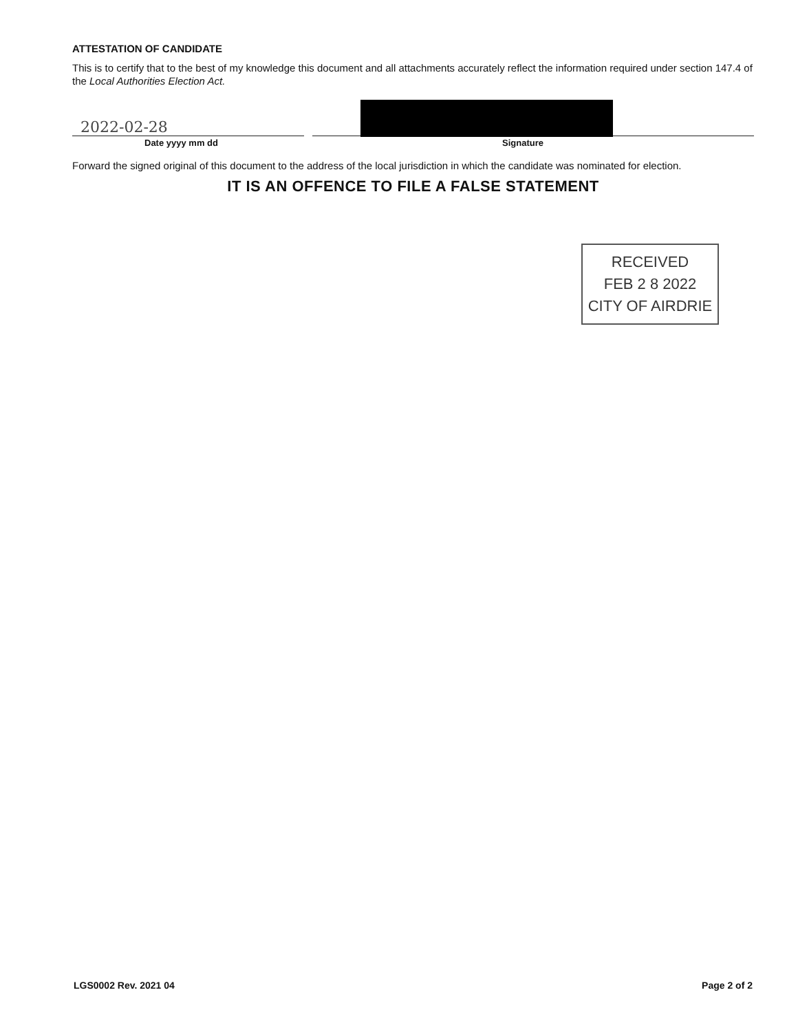ATTESTATION OF CANDIDATE
This is to certify that to the best of my knowledge this document and all attachments accurately reflect the information required under section 147.4 of the Local Authorities Election Act.
2022-02-28
Date yyyy mm dd Signature
Forward the signed original of this document to the address of the local jurisdiction in which the candidate was nominated for election.
IT IS AN OFFENCE TO FILE A FALSE STATEMENT
RECEIVED
FEB 2 8 2022
CITY OF AIRDRIE
LGS0002 Rev. 2021 04 Page 2 of 2